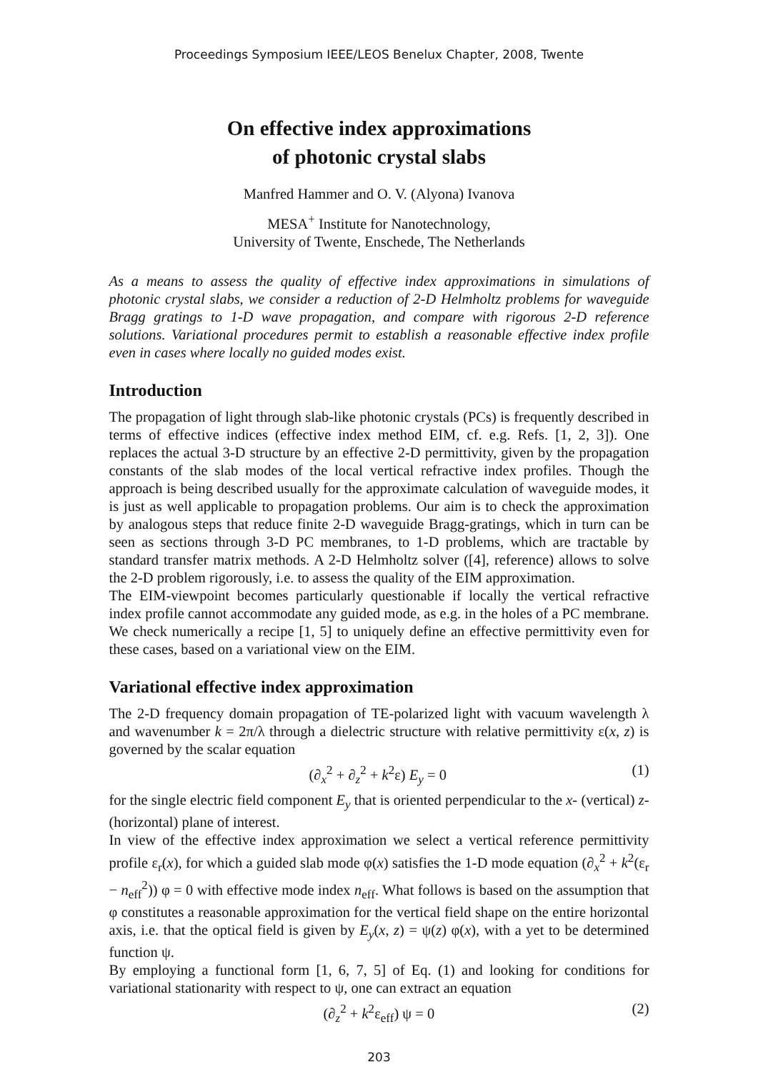Proceedings Symposium IEEE/LEOS Benelux Chapter, 2008, Twente
On effective index approximations
of photonic crystal slabs
Manfred Hammer and O. V. (Alyona) Ivanova
MESA<sup>+</sup> Institute for Nanotechnology,
University of Twente, Enschede, The Netherlands
As a means to assess the quality of effective index approximations in simulations of photonic crystal slabs, we consider a reduction of 2-D Helmholtz problems for waveguide Bragg gratings to 1-D wave propagation, and compare with rigorous 2-D reference solutions. Variational procedures permit to establish a reasonable effective index profile even in cases where locally no guided modes exist.
Introduction
The propagation of light through slab-like photonic crystals (PCs) is frequently described in terms of effective indices (effective index method EIM, cf. e.g. Refs. [1, 2, 3]). One replaces the actual 3-D structure by an effective 2-D permittivity, given by the propagation constants of the slab modes of the local vertical refractive index profiles. Though the approach is being described usually for the approximate calculation of waveguide modes, it is just as well applicable to propagation problems. Our aim is to check the approximation by analogous steps that reduce finite 2-D waveguide Bragg-gratings, which in turn can be seen as sections through 3-D PC membranes, to 1-D problems, which are tractable by standard transfer matrix methods. A 2-D Helmholtz solver ([4], reference) allows to solve the 2-D problem rigorously, i.e. to assess the quality of the EIM approximation.
The EIM-viewpoint becomes particularly questionable if locally the vertical refractive index profile cannot accommodate any guided mode, as e.g. in the holes of a PC membrane. We check numerically a recipe [1, 5] to uniquely define an effective permittivity even for these cases, based on a variational view on the EIM.
Variational effective index approximation
The 2-D frequency domain propagation of TE-polarized light with vacuum wavelength λ and wavenumber k = 2π/λ through a dielectric structure with relative permittivity ε(x, z) is governed by the scalar equation
(∂<sub>x</sub><sup>2</sup> + ∂<sub>z</sub><sup>2</sup> + k<sup>2</sup>ε) E<sub>y</sub> = 0 (1)
for the single electric field component E<sub>y</sub> that is oriented perpendicular to the x- (vertical) z- (horizontal) plane of interest.
In view of the effective index approximation we select a vertical reference permittivity profile ε<sub>r</sub>(x), for which a guided slab mode φ(x) satisfies the 1-D mode equation (∂<sub>x</sub><sup>2</sup> + k<sup>2</sup>(ε<sub>r</sub> − n<sub>eff</sub><sup>2</sup>)) φ = 0 with effective mode index n<sub>eff</sub>. What follows is based on the assumption that φ constitutes a reasonable approximation for the vertical field shape on the entire horizontal axis, i.e. that the optical field is given by E<sub>y</sub>(x, z) = ψ(z) φ(x), with a yet to be determined function ψ.
By employing a functional form [1, 6, 7, 5] of Eq. (1) and looking for conditions for variational stationarity with respect to ψ, one can extract an equation
(∂<sub>z</sub><sup>2</sup> + k<sup>2</sup>ε<sub>eff</sub>) ψ = 0 (2)
203